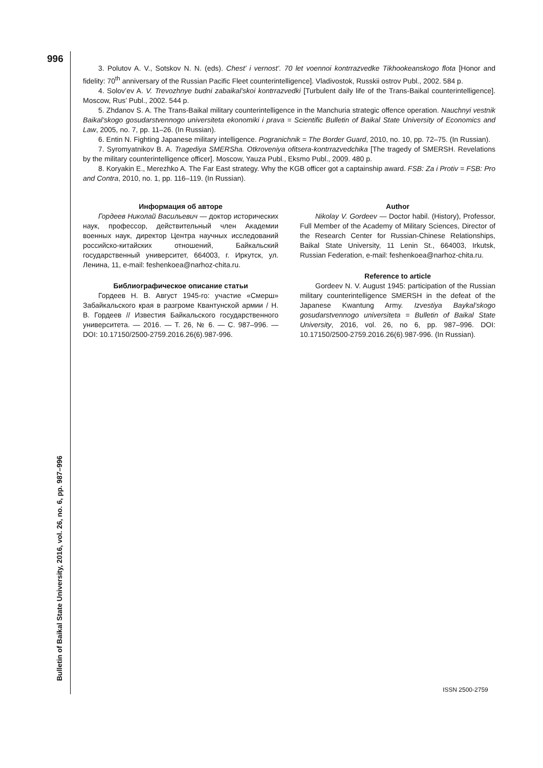996
3. Polutov A. V., Sotskov N. N. (eds). Chest’ i vernost’. 70 let voennoi kontrrazvedke Tikhookeanskogo flota [Honor and fidelity: 70<sup>th</sup> anniversary of the Russian Pacific Fleet counterintelligence]. Vladivostok, Russkii ostrov Publ., 2002. 584 p.
4. Solov’ev A. V. Trevozhnye budni zabaikal’skoi kontrrazvedki [Turbulent daily life of the Trans-Baikal counterintelligence]. Moscow, Rus’ Publ., 2002. 544 p.
5. Zhdanov S. A. The Trans-Baikal military counterintelligence in the Manchuria strategic offence operation. Nauchnyi vestnik Baikal’skogo gosudarstvennogo universiteta ekonomiki i prava = Scientific Bulletin of Baikal State University of Economics and Law, 2005, no. 7, pp. 11–26. (In Russian).
6. Entin N. Fighting Japanese military intelligence. Pogranichnik = The Border Guard, 2010, no. 10, pp. 72–75. (In Russian).
7. Syromyatnikov B. A. Tragediya SMERSha. Otkroveniya ofitsera-kontrrazvedchika [The tragedy of SMERSH. Revelations by the military counterintelligence officer]. Moscow, Yauza Publ., Eksmo Publ., 2009. 480 p.
8. Koryakin E., Merezhko A. The Far East strategy. Why the KGB officer got a captainship award. FSB: Za i Protiv = FSB: Pro and Contra, 2010, no. 1, pp. 116–119. (In Russian).
Информация об авторе
Гордеев Николай Васильевич — доктор исторических наук, профессор, действительный член Академии военных наук, директор Центра научных исследований российско-китайских отношений, Байкальский государственный университет, 664003, г. Иркутск, ул. Ленина, 11, e-mail: feshenkoea@narhoz-chita.ru.
Библиографическое описание статьи
Гордеев Н. В. Август 1945-го: участие «Смерш» Забайкальского края в разгроме Квантунской армии / Н. В. Гордеев // Известия Байкальского государственного университета. — 2016. — Т. 26, № 6. — С. 987–996. — DOI: 10.17150/2500-2759.2016.26(6).987-996.
Author
Nikolay V. Gordeev — Doctor habil. (History), Professor, Full Member of the Academy of Military Sciences, Director of the Research Center for Russian-Chinese Relationships, Baikal State University, 11 Lenin St., 664003, Irkutsk, Russian Federation, e-mail: feshenkoea@narhoz-chita.ru.
Reference to article
Gordeev N. V. August 1945: participation of the Russian military counterintelligence SMERSH in the defeat of the Japanese Kwantung Army. Izvestiya Baykal’skogo gosudarstvennogo universiteta = Bulletin of Baikal State University, 2016, vol. 26, no 6, pp. 987–996. DOI: 10.17150/2500-2759.2016.26(6).987-996. (In Russian).
Bulletin of Baikal State University, 2016, vol. 26, no. 6, pp. 987–996
ISSN 2500-2759